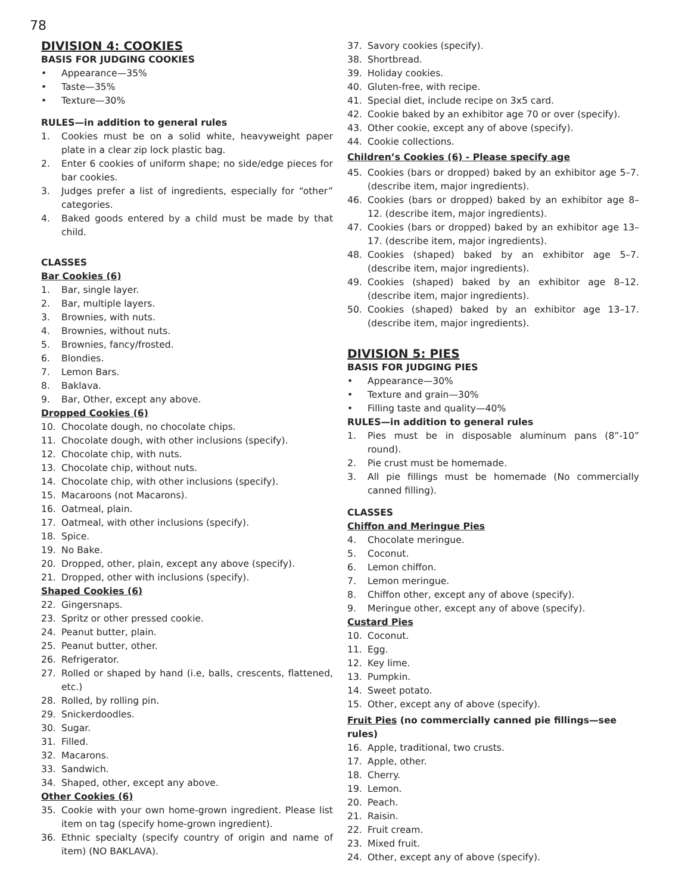78
DIVISION 4: COOKIES
BASIS FOR JUDGING COOKIES
• Appearance—35%
• Taste—35%
• Texture—30%
RULES—in addition to general rules
1. Cookies must be on a solid white, heavyweight paper plate in a clear zip lock plastic bag.
2. Enter 6 cookies of uniform shape; no side/edge pieces for bar cookies.
3. Judges prefer a list of ingredients, especially for “other” categories.
4. Baked goods entered by a child must be made by that child.
CLASSES
Bar Cookies (6)
1. Bar, single layer.
2. Bar, multiple layers.
3. Brownies, with nuts.
4. Brownies, without nuts.
5. Brownies, fancy/frosted.
6. Blondies.
7. Lemon Bars.
8. Baklava.
9. Bar, Other, except any above.
Dropped Cookies (6)
10. Chocolate dough, no chocolate chips.
11. Chocolate dough, with other inclusions (specify).
12. Chocolate chip, with nuts.
13. Chocolate chip, without nuts.
14. Chocolate chip, with other inclusions (specify).
15. Macaroons (not Macarons).
16. Oatmeal, plain.
17. Oatmeal, with other inclusions (specify).
18. Spice.
19. No Bake.
20. Dropped, other, plain, except any above (specify).
21. Dropped, other with inclusions (specify).
Shaped Cookies (6)
22. Gingersnaps.
23. Spritz or other pressed cookie.
24. Peanut butter, plain.
25. Peanut butter, other.
26. Refrigerator.
27. Rolled or shaped by hand (i.e, balls, crescents, flattened, etc.)
28. Rolled, by rolling pin.
29. Snickerdoodles.
30. Sugar.
31. Filled.
32. Macarons.
33. Sandwich.
34. Shaped, other, except any above.
Other Cookies (6)
35. Cookie with your own home-grown ingredient. Please list item on tag (specify home-grown ingredient).
36. Ethnic specialty (specify country of origin and name of item) (NO BAKLAVA).
37. Savory cookies (specify).
38. Shortbread.
39. Holiday cookies.
40. Gluten-free, with recipe.
41. Special diet, include recipe on 3x5 card.
42. Cookie baked by an exhibitor age 70 or over (specify).
43. Other cookie, except any of above (specify).
44. Cookie collections.
Children’s Cookies (6) - Please specify age
45. Cookies (bars or dropped) baked by an exhibitor age 5–7. (describe item, major ingredients).
46. Cookies (bars or dropped) baked by an exhibitor age 8–12. (describe item, major ingredients).
47. Cookies (bars or dropped) baked by an exhibitor age 13–17. (describe item, major ingredients).
48. Cookies (shaped) baked by an exhibitor age 5–7. (describe item, major ingredients).
49. Cookies (shaped) baked by an exhibitor age 8–12. (describe item, major ingredients).
50. Cookies (shaped) baked by an exhibitor age 13–17. (describe item, major ingredients).
DIVISION 5: PIES
BASIS FOR JUDGING PIES
• Appearance—30%
• Texture and grain—30%
• Filling taste and quality—40%
RULES—in addition to general rules
1. Pies must be in disposable aluminum pans (8”-10” round).
2. Pie crust must be homemade.
3. All pie fillings must be homemade (No commercially canned filling).
CLASSES
Chiffon and Meringue Pies
4. Chocolate meringue.
5. Coconut.
6. Lemon chiffon.
7. Lemon meringue.
8. Chiffon other, except any of above (specify).
9. Meringue other, except any of above (specify).
Custard Pies
10. Coconut.
11. Egg.
12. Key lime.
13. Pumpkin.
14. Sweet potato.
15. Other, except any of above (specify).
Fruit Pies (no commercially canned pie fillings—see rules)
16. Apple, traditional, two crusts.
17. Apple, other.
18. Cherry.
19. Lemon.
20. Peach.
21. Raisin.
22. Fruit cream.
23. Mixed fruit.
24. Other, except any of above (specify).